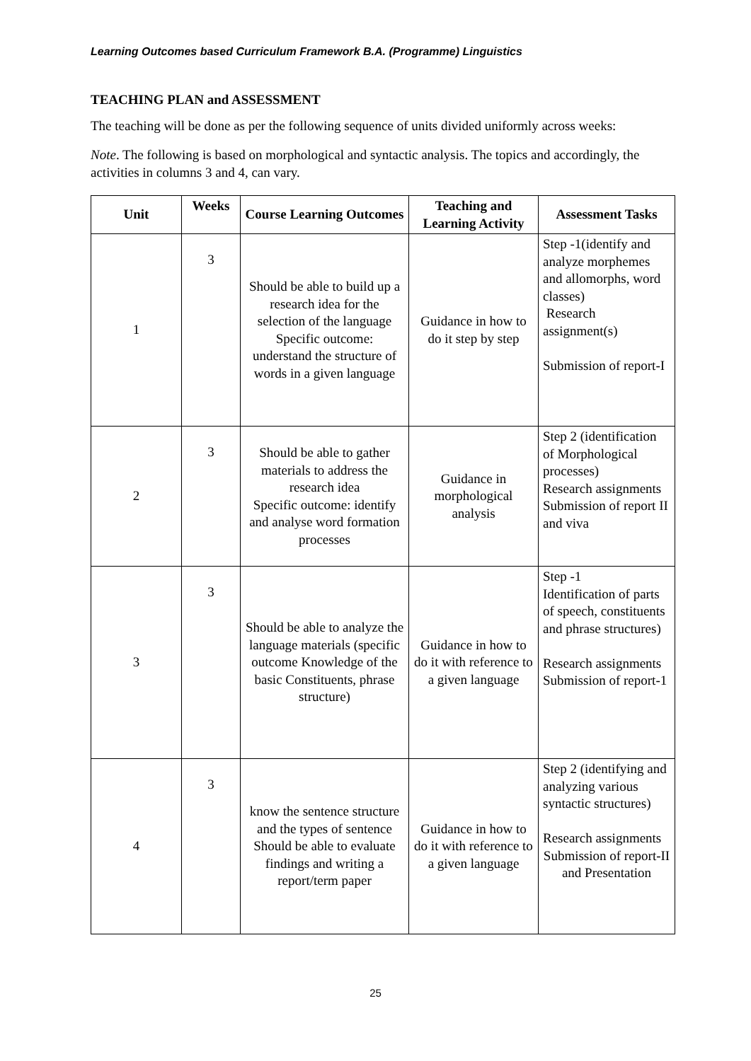Learning Outcomes based Curriculum Framework B.A. (Programme) Linguistics
TEACHING PLAN and ASSESSMENT
The teaching will be done as per the following sequence of units divided uniformly across weeks:
Note. The following is based on morphological and syntactic analysis. The topics and accordingly, the activities in columns 3 and 4, can vary.
| Unit | Weeks | Course Learning Outcomes | Teaching and Learning Activity | Assessment Tasks |
| --- | --- | --- | --- | --- |
| 1 | 3 | Should be able to build up a research idea for the selection of the language Specific outcome: understand the structure of words in a given language | Guidance in how to do it step by step | Step -1(identify and analyze morphemes and allomorphs, word classes) Research assignment(s) Submission of report-I |
| 2 | 3 | Should be able to gather materials to address the research idea Specific outcome: identify and analyse word formation processes | Guidance in morphological analysis | Step 2 (identification of Morphological processes) Research assignments Submission of report II and viva |
| 3 | 3 | Should be able to analyze the language materials (specific outcome Knowledge of the basic Constituents, phrase structure) | Guidance in how to do it with reference to a given language | Step -1 Identification of parts of speech, constituents and phrase structures) Research assignments Submission of report-1 |
| 4 | 3 | know the sentence structure and the types of sentence Should be able to evaluate findings and writing a report/term paper | Guidance in how to do it with reference to a given language | Step 2 (identifying and analyzing various syntactic structures) Research assignments Submission of report-II and Presentation |
25